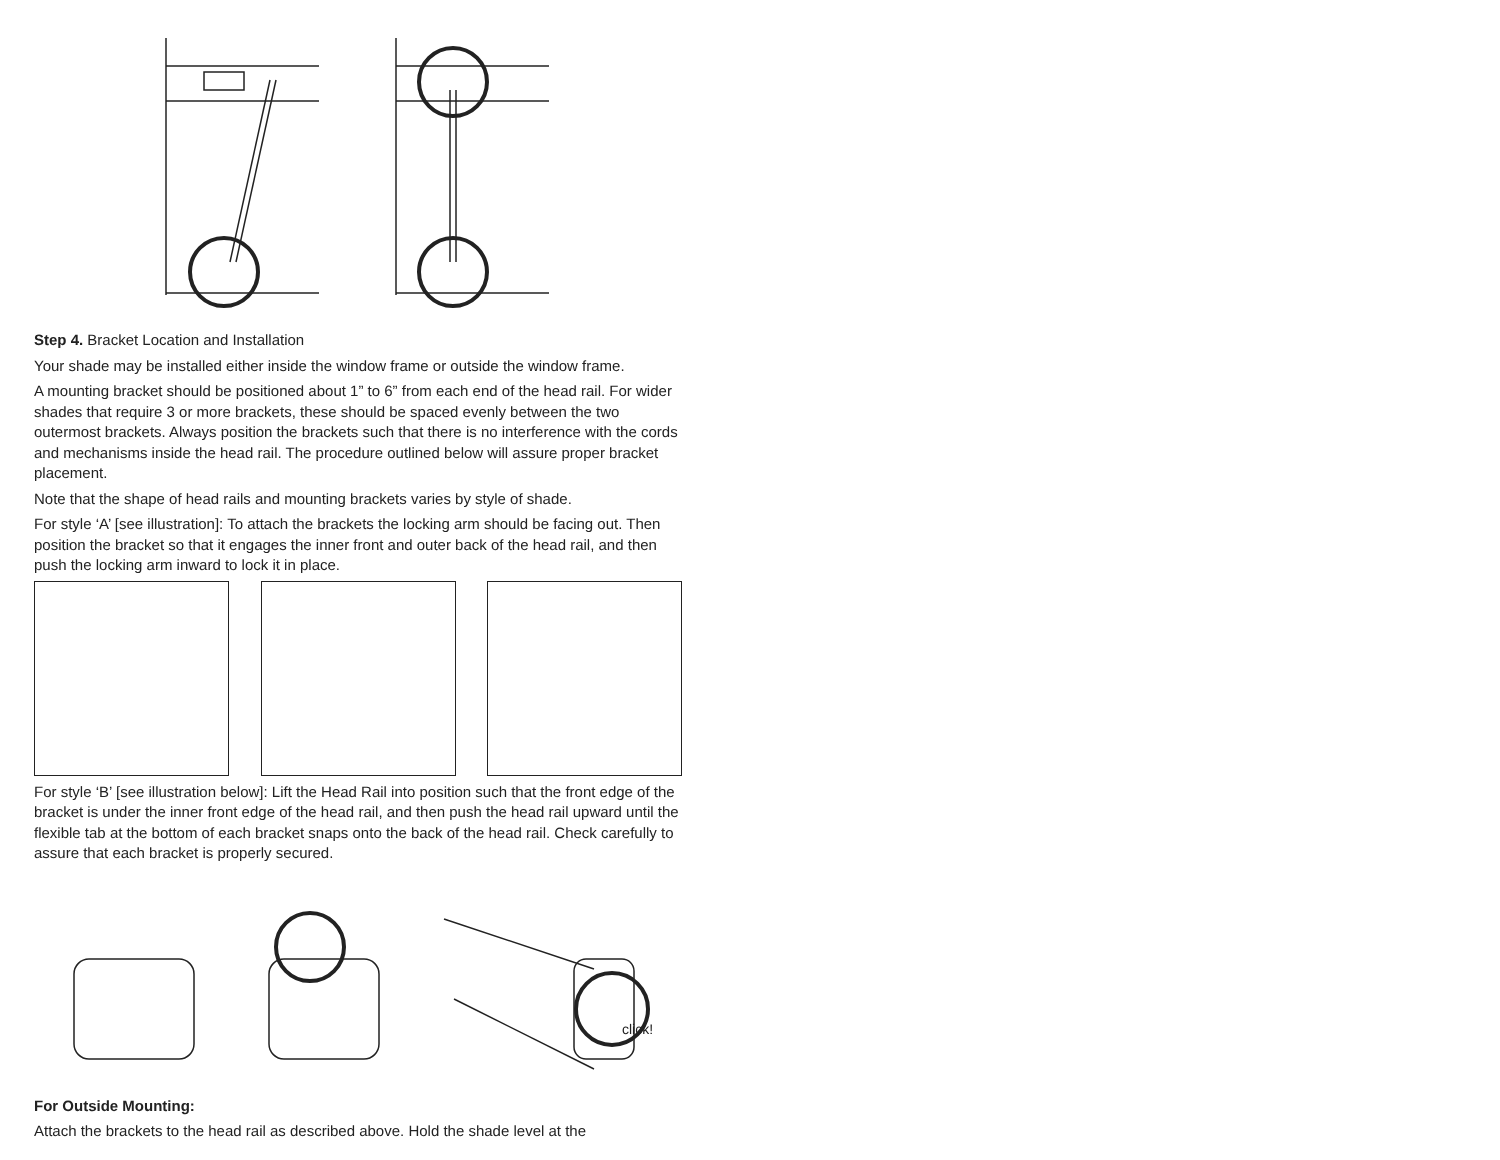Step 4. Bracket Location and Installation
Your shade may be installed either inside the window frame or outside the window frame.
A mounting bracket should be positioned about 1” to 6” from each end of the head rail. For wider shades that require 3 or more brackets, these should be spaced evenly between the two outermost brackets. Always position the brackets such that there is no interference with the cords and mechanisms inside the head rail. The procedure outlined below will assure proper bracket placement.
Note that the shape of head rails and mounting brackets varies by style of shade.
For style ‘A’ [see illustration]: To attach the brackets the locking arm should be facing out. Then position the bracket so that it engages the inner front and outer back of the head rail, and then push the locking arm inward to lock it in place.
For style ‘B’ [see illustration below]: Lift the Head Rail into position such that the front edge of the bracket is under the inner front edge of the head rail, and then push the head rail upward until the flexible tab at the bottom of each bracket snaps onto the back of the head rail. Check carefully to assure that each bracket is properly secured.
click!
For Outside Mounting:
Attach the brackets to the head rail as described above. Hold the shade level at the